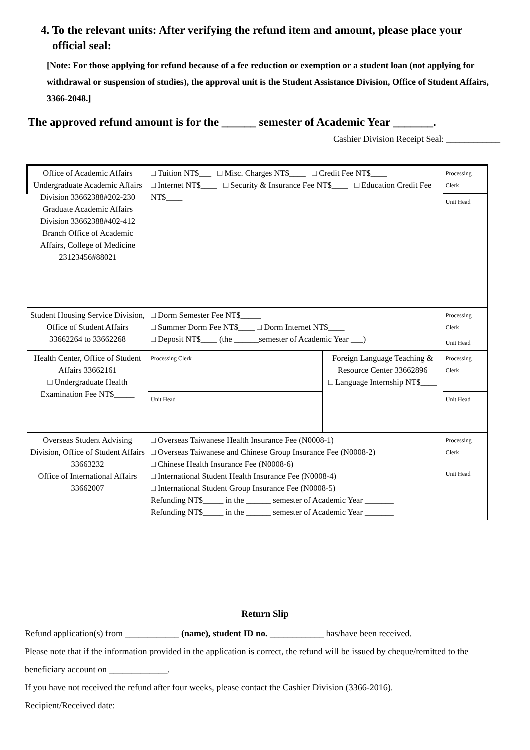4. To the relevant units: After verifying the refund item and amount, please place your
official seal:
[Note: For those applying for refund because of a fee reduction or exemption or a student loan (not applying for withdrawal or suspension of studies), the approval unit is the Student Assistance Division, Office of Student Affairs, 3366-2048.]
The approved refund amount is for the ______ semester of Academic Year _______.
Cashier Division Receipt Seal: ____________
| Office of Academic Affairs Undergraduate Academic Affairs Division 33662388#202-230 Graduate Academic Affairs Division 33662388#402-412 Branch Office of Academic Affairs, College of Medicine 23123456#88021 | □ Tuition NT$___ □ Misc. Charges NT$____ □ Credit Fee NT$____ □ Internet NT$____ □ Security & Insurance Fee NT$____ □ Education Credit Fee NT$____ | | Processing Clerk |
| | | | Unit Head |
| Student Housing Service Division, Office of Student Affairs 33662264 to 33662268 | □ Dorm Semester Fee NT$_____ □ Summer Dorm Fee NT$____ □ Dorm Internet NT$____ □ Deposit NT$____ (the ______semester of Academic Year ___) | | Processing Clerk |
| | | | Unit Head |
| Health Center, Office of Student Affairs 33662161 □ Undergraduate Health Examination Fee NT$_____ | Processing Clerk | Foreign Language Teaching & Resource Center 33662896 □ Language Internship NT$____ | Processing Clerk |
| | Unit Head | | Unit Head |
| Overseas Student Advising Division, Office of Student Affairs 33663232 Office of International Affairs 33662007 | □ Overseas Taiwanese Health Insurance Fee (N0008-1) □ Overseas Taiwanese and Chinese Group Insurance Fee (N0008-2) □ Chinese Health Insurance Fee (N0008-6) □ International Student Health Insurance Fee (N0008-4) □ International Student Group Insurance Fee (N0008-5) Refunding NT$_____ in the ______ semester of Academic Year _______ Refunding NT$_____ in the ______ semester of Academic Year _______ | | Processing Clerk |
| | | | Unit Head |
_ _ _ _ _ _ _ _ _ _ _ _ _ _ _ _ _ _ _ _ _ _ _ _ _ _ _ _ _ _ _ _ _ _ _ _ _ _ _ _ _ _ _ _ _ _ _ _ _ _ _ _ _ _ _ _ _ _ _ _ _ _ _ _ _ _
Return Slip
Refund application(s) from ____________ (name), student ID no. ____________ has/have been received.
Please note that if the information provided in the application is correct, the refund will be issued by cheque/remitted to the beneficiary account on _____________.
If you have not received the refund after four weeks, please contact the Cashier Division (3366-2016).
Recipient/Received date: